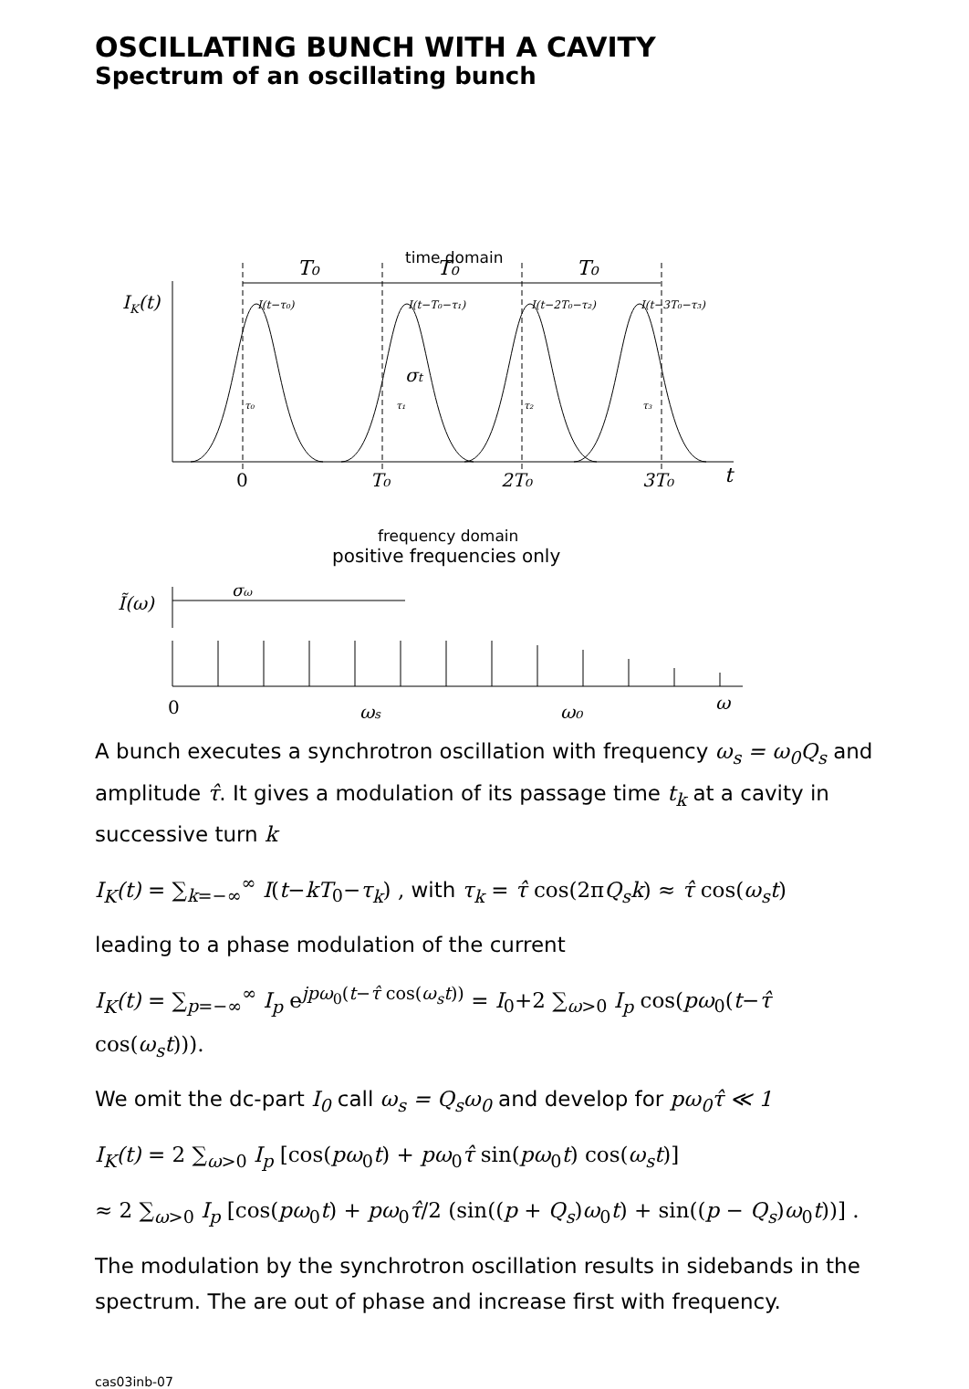OSCILLATING BUNCH WITH A CAVITY
Spectrum of an oscillating bunch
time domain
IK(t)
T₀
T₀
T₀
I(t−τ₀)
I(t−T₀−τ₁)
I(t−2T₀−τ₂)
I(t−3T₀−τ₃)
σt
τ₀
τ₁
τ₂
τ₃
0
T₀
2T₀
3T₀
t
frequency domain
positive frequencies only
Ĩ(ω)
σω
0
ωs
ω₀
ω
A bunch executes a synchrotron oscillation with frequency ω<sub>s</sub> = ω<sub>0</sub>Q<sub>s</sub> and amplitude τ̂. It gives a modulation of its passage time t<sub>k</sub> at a cavity in successive turn k
I<sub>K</sub>(t) = ∑<sub>k=−∞</sub><sup>∞</sup> I(t−kT<sub>0</sub>−τ<sub>k</sub>) , with τ<sub>k</sub> = τ̂ cos(2πQ<sub>s</sub>k) ≈ τ̂ cos(ω<sub>s</sub>t)
leading to a phase modulation of the current
I<sub>K</sub>(t) = ∑<sub>p=−∞</sub><sup>∞</sup> I<sub>p</sub> e<sup>jpω<sub>0</sub>(t−τ̂ cos(ω<sub>s</sub>t))</sup> = I<sub>0</sub>+2 ∑<sub>ω>0</sub> I<sub>p</sub> cos(pω<sub>0</sub>(t−τ̂ cos(ω<sub>s</sub>t))).
We omit the dc-part I<sub>0</sub> call ω<sub>s</sub> = Q<sub>s</sub>ω<sub>0</sub> and develop for pω<sub>0</sub>τ̂ ≪ 1
I<sub>K</sub>(t) = 2 ∑<sub>ω>0</sub> I<sub>p</sub> [cos(pω<sub>0</sub>t) + pω<sub>0</sub>τ̂ sin(pω<sub>0</sub>t) cos(ω<sub>s</sub>t)]
≈ 2 ∑<sub>ω>0</sub> I<sub>p</sub> [cos(pω<sub>0</sub>t) + pω<sub>0</sub>τ̂/2 (sin((p + Q<sub>s</sub>)ω<sub>0</sub>t) + sin((p − Q<sub>s</sub>)ω<sub>0</sub>t))] .
The modulation by the synchrotron oscillation results in sidebands in the spectrum. The are out of phase and increase first with frequency.
cas03inb-07